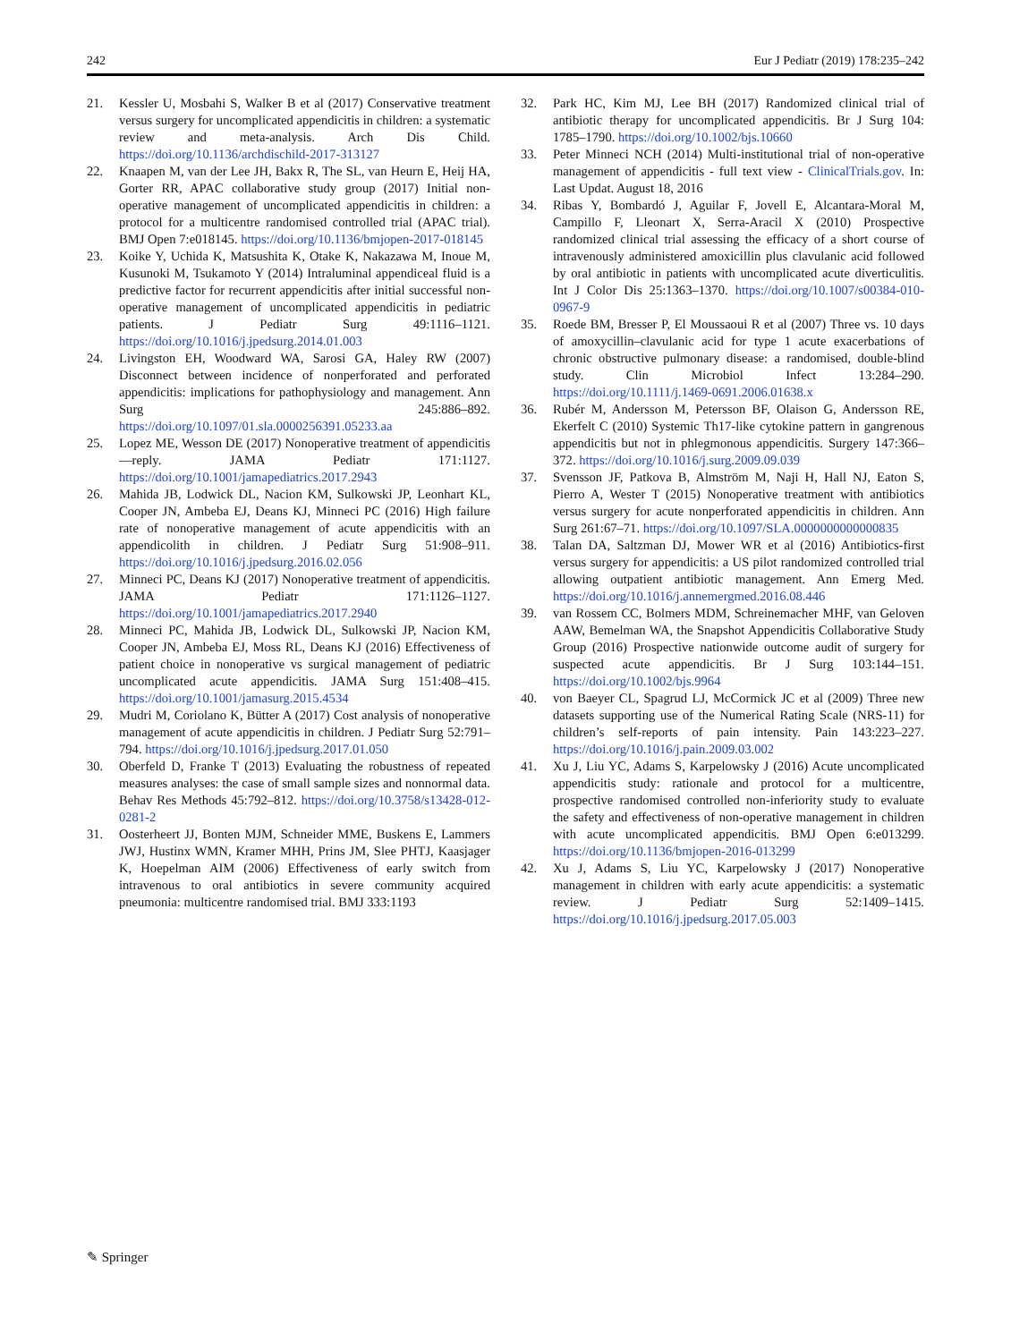242 Eur J Pediatr (2019) 178:235–242
21. Kessler U, Mosbahi S, Walker B et al (2017) Conservative treatment versus surgery for uncomplicated appendicitis in children: a systematic review and meta-analysis. Arch Dis Child. https://doi.org/10.1136/archdischild-2017-313127
22. Knaapen M, van der Lee JH, Bakx R, The SL, van Heurn E, Heij HA, Gorter RR, APAC collaborative study group (2017) Initial non-operative management of uncomplicated appendicitis in children: a protocol for a multicentre randomised controlled trial (APAC trial). BMJ Open 7:e018145. https://doi.org/10.1136/bmjopen-2017-018145
23. Koike Y, Uchida K, Matsushita K, Otake K, Nakazawa M, Inoue M, Kusunoki M, Tsukamoto Y (2014) Intraluminal appendiceal fluid is a predictive factor for recurrent appendicitis after initial successful non-operative management of uncomplicated appendicitis in pediatric patients. J Pediatr Surg 49:1116–1121. https://doi.org/10.1016/j.jpedsurg.2014.01.003
24. Livingston EH, Woodward WA, Sarosi GA, Haley RW (2007) Disconnect between incidence of nonperforated and perforated appendicitis: implications for pathophysiology and management. Ann Surg 245:886–892. https://doi.org/10.1097/01.sla.0000256391.05233.aa
25. Lopez ME, Wesson DE (2017) Nonoperative treatment of appendicitis—reply. JAMA Pediatr 171:1127. https://doi.org/10.1001/jamapediatrics.2017.2943
26. Mahida JB, Lodwick DL, Nacion KM, Sulkowski JP, Leonhart KL, Cooper JN, Ambeba EJ, Deans KJ, Minneci PC (2016) High failure rate of nonoperative management of acute appendicitis with an appendicolith in children. J Pediatr Surg 51:908–911. https://doi.org/10.1016/j.jpedsurg.2016.02.056
27. Minneci PC, Deans KJ (2017) Nonoperative treatment of appendicitis. JAMA Pediatr 171:1126–1127. https://doi.org/10.1001/jamapediatrics.2017.2940
28. Minneci PC, Mahida JB, Lodwick DL, Sulkowski JP, Nacion KM, Cooper JN, Ambeba EJ, Moss RL, Deans KJ (2016) Effectiveness of patient choice in nonoperative vs surgical management of pediatric uncomplicated acute appendicitis. JAMA Surg 151:408–415. https://doi.org/10.1001/jamasurg.2015.4534
29. Mudri M, Coriolano K, Bütter A (2017) Cost analysis of nonoperative management of acute appendicitis in children. J Pediatr Surg 52:791–794. https://doi.org/10.1016/j.jpedsurg.2017.01.050
30. Oberfeld D, Franke T (2013) Evaluating the robustness of repeated measures analyses: the case of small sample sizes and nonnormal data. Behav Res Methods 45:792–812. https://doi.org/10.3758/s13428-012-0281-2
31. Oosterheert JJ, Bonten MJM, Schneider MME, Buskens E, Lammers JWJ, Hustinx WMN, Kramer MHH, Prins JM, Slee PHTJ, Kaasjager K, Hoepelman AIM (2006) Effectiveness of early switch from intravenous to oral antibiotics in severe community acquired pneumonia: multicentre randomised trial. BMJ 333:1193
32. Park HC, Kim MJ, Lee BH (2017) Randomized clinical trial of antibiotic therapy for uncomplicated appendicitis. Br J Surg 104: 1785–1790. https://doi.org/10.1002/bjs.10660
33. Peter Minneci NCH (2014) Multi-institutional trial of non-operative management of appendicitis - full text view - ClinicalTrials.gov. In: Last Updat. August 18, 2016
34. Ribas Y, Bombardó J, Aguilar F, Jovell E, Alcantara-Moral M, Campillo F, Lleonart X, Serra-Aracil X (2010) Prospective randomized clinical trial assessing the efficacy of a short course of intravenously administered amoxicillin plus clavulanic acid followed by oral antibiotic in patients with uncomplicated acute diverticulitis. Int J Color Dis 25:1363–1370. https://doi.org/10.1007/s00384-010-0967-9
35. Roede BM, Bresser P, El Moussaoui R et al (2007) Three vs. 10 days of amoxycillin–clavulanic acid for type 1 acute exacerbations of chronic obstructive pulmonary disease: a randomised, double-blind study. Clin Microbiol Infect 13:284–290. https://doi.org/10.1111/j.1469-0691.2006.01638.x
36. Rubér M, Andersson M, Petersson BF, Olaison G, Andersson RE, Ekerfelt C (2010) Systemic Th17-like cytokine pattern in gangrenous appendicitis but not in phlegmonous appendicitis. Surgery 147:366–372. https://doi.org/10.1016/j.surg.2009.09.039
37. Svensson JF, Patkova B, Almström M, Naji H, Hall NJ, Eaton S, Pierro A, Wester T (2015) Nonoperative treatment with antibiotics versus surgery for acute nonperforated appendicitis in children. Ann Surg 261:67–71. https://doi.org/10.1097/SLA.0000000000000835
38. Talan DA, Saltzman DJ, Mower WR et al (2016) Antibiotics-first versus surgery for appendicitis: a US pilot randomized controlled trial allowing outpatient antibiotic management. Ann Emerg Med. https://doi.org/10.1016/j.annemergmed.2016.08.446
39. van Rossem CC, Bolmers MDM, Schreinemacher MHF, van Geloven AAW, Bemelman WA, the Snapshot Appendicitis Collaborative Study Group (2016) Prospective nationwide outcome audit of surgery for suspected acute appendicitis. Br J Surg 103:144–151. https://doi.org/10.1002/bjs.9964
40. von Baeyer CL, Spagrud LJ, McCormick JC et al (2009) Three new datasets supporting use of the Numerical Rating Scale (NRS-11) for children’s self-reports of pain intensity. Pain 143:223–227. https://doi.org/10.1016/j.pain.2009.03.002
41. Xu J, Liu YC, Adams S, Karpelowsky J (2016) Acute uncomplicated appendicitis study: rationale and protocol for a multicentre, prospective randomised controlled non-inferiority study to evaluate the safety and effectiveness of non-operative management in children with acute uncomplicated appendicitis. BMJ Open 6:e013299. https://doi.org/10.1136/bmjopen-2016-013299
42. Xu J, Adams S, Liu YC, Karpelowsky J (2017) Nonoperative management in children with early acute appendicitis: a systematic review. J Pediatr Surg 52:1409–1415. https://doi.org/10.1016/j.jpedsurg.2017.05.003
✎ Springer